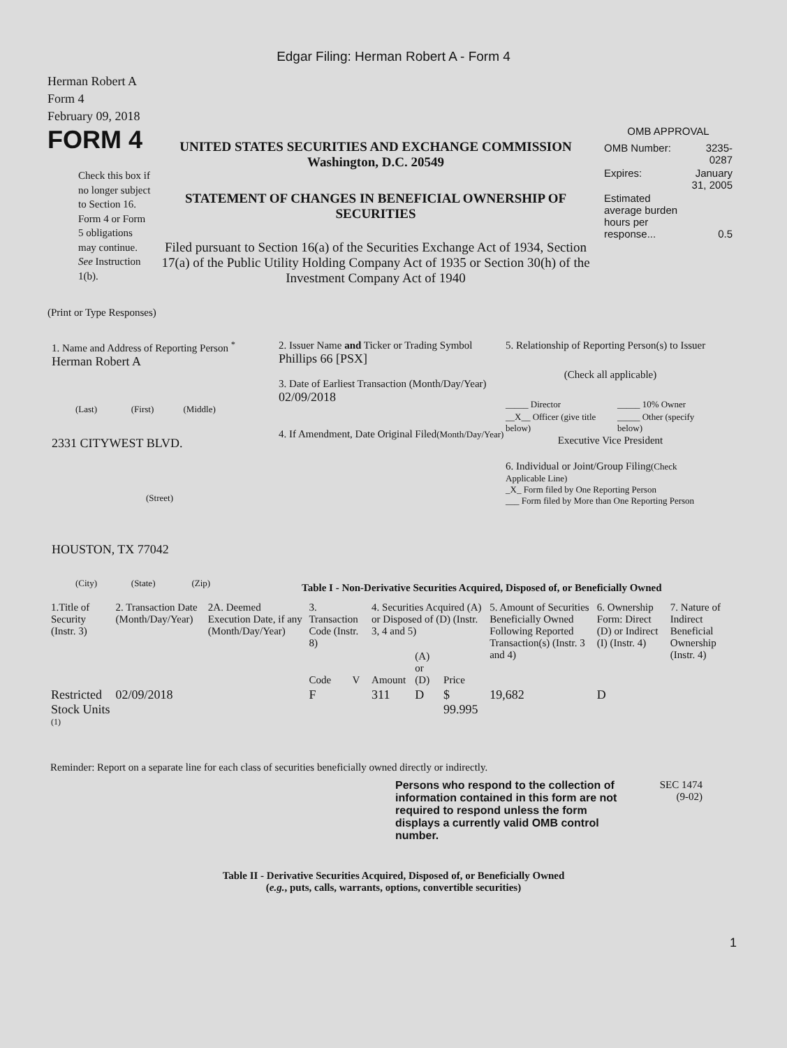Edgar Filing: Herman Robert A - Form 4
Herman Robert A
Form 4
February 09, 2018
FORM 4
Check this box if no longer subject to Section 16. Form 4 or Form 5 obligations may continue. See Instruction 1(b).
UNITED STATES SECURITIES AND EXCHANGE COMMISSION
Washington, D.C. 20549
STATEMENT OF CHANGES IN BENEFICIAL OWNERSHIP OF SECURITIES
Filed pursuant to Section 16(a) of the Securities Exchange Act of 1934, Section 17(a) of the Public Utility Holding Company Act of 1935 or Section 30(h) of the Investment Company Act of 1940
OMB APPROVAL
| OMB Number: | 3235-0287 |
| Expires: | January 31, 2005 |
| Estimated average burden hours per response... | 0.5 |
(Print or Type Responses)
1. Name and Address of Reporting Person <sup>*</sup>
Herman Robert A
(Last) (First) (Middle)
2331 CITYWEST BLVD.
(Street)
HOUSTON, TX 77042
(City) (State) (Zip)
2. Issuer Name and Ticker or Trading Symbol
Phillips 66 [PSX]
3. Date of Earliest Transaction (Month/Day/Year)
02/09/2018
4. If Amendment, Date Original Filed(Month/Day/Year)
5. Relationship of Reporting Person(s) to Issuer
(Check all applicable)
| _____ Director | _____ 10% Owner |
| __X__ Officer (give title below) | _____ Other (specify below) |
Executive Vice President
6. Individual or Joint/Group Filing(Check Applicable Line)
_X_ Form filed by One Reporting Person
___ Form filed by More than One Reporting Person
Table I - Non-Derivative Securities Acquired, Disposed of, or Beneficially Owned
| 1.Title of Security (Instr. 3) | 2. Transaction Date (Month/Day/Year) | 2A. Deemed Execution Date, if any (Month/Day/Year) | 3. Transaction Code (Instr. 8) | | 4. Securities Acquired (A) or Disposed of (D) (Instr. 3, 4 and 5) | | | 5. Amount of Securities Beneficially Owned Following Reported Transaction(s) (Instr. 3 and 4) | 6. Ownership Form: Direct (D) or Indirect (I) (Instr. 4) | 7. Nature of Indirect Beneficial Ownership (Instr. 4) |
| --- | --- | --- | --- | --- | --- | --- | --- | --- | --- | --- |
| | | | Code | V | Amount | (A) or (D) | Price | | | |
| Restricted Stock Units <sup>(1)</sup> | 02/09/2018 | | F | | 311 | D | $ 99.995 | 19,682 | D | |
Reminder: Report on a separate line for each class of securities beneficially owned directly or indirectly.
Persons who respond to the collection of information contained in this form are not required to respond unless the form displays a currently valid OMB control number.
SEC 1474
(9-02)
Table II - Derivative Securities Acquired, Disposed of, or Beneficially Owned
(e.g., puts, calls, warrants, options, convertible securities)
1